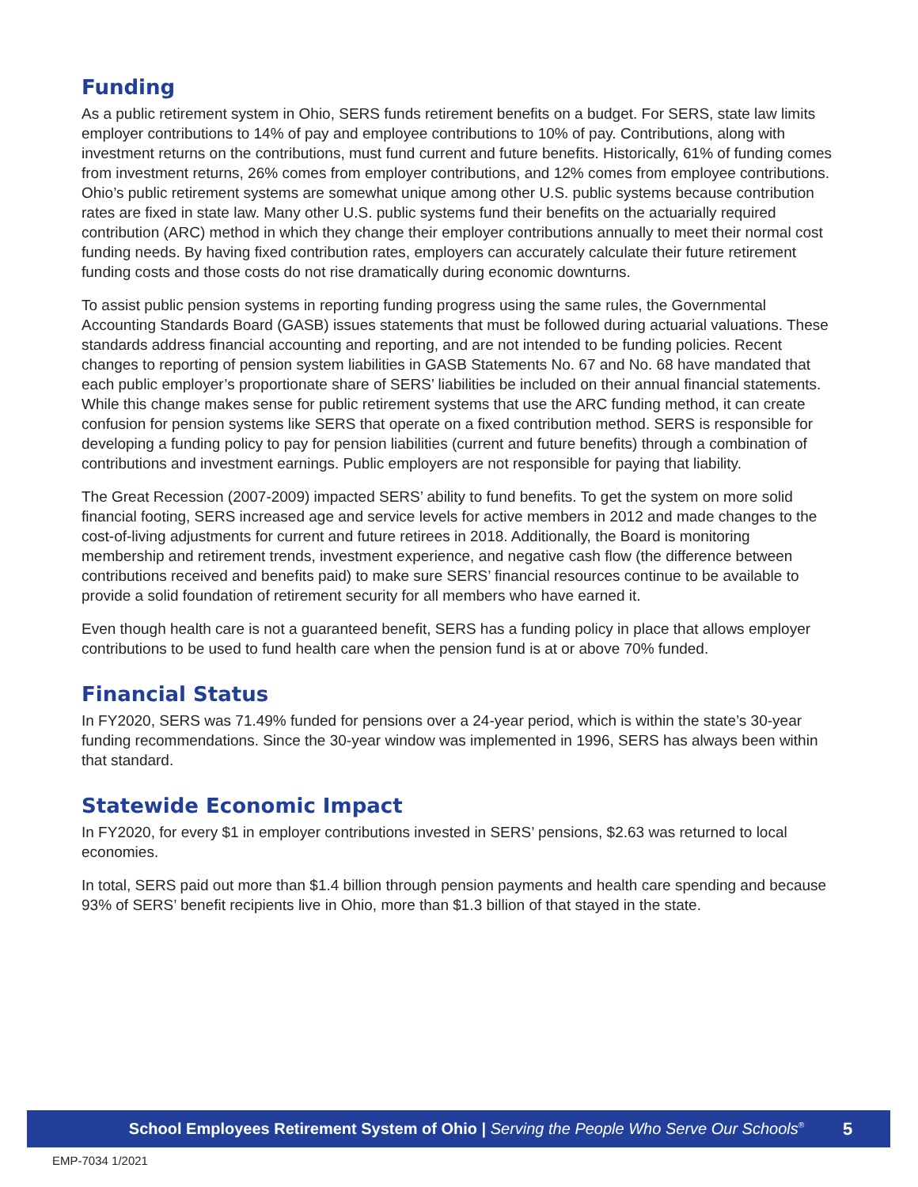Funding
As a public retirement system in Ohio, SERS funds retirement benefits on a budget. For SERS, state law limits employer contributions to 14% of pay and employee contributions to 10% of pay. Contributions, along with investment returns on the contributions, must fund current and future benefits. Historically, 61% of funding comes from investment returns, 26% comes from employer contributions, and 12% comes from employee contributions. Ohio’s public retirement systems are somewhat unique among other U.S. public systems because contribution rates are fixed in state law. Many other U.S. public systems fund their benefits on the actuarially required contribution (ARC) method in which they change their employer contributions annually to meet their normal cost funding needs. By having fixed contribution rates, employers can accurately calculate their future retirement funding costs and those costs do not rise dramatically during economic downturns.
To assist public pension systems in reporting funding progress using the same rules, the Governmental Accounting Standards Board (GASB) issues statements that must be followed during actuarial valuations. These standards address financial accounting and reporting, and are not intended to be funding policies. Recent changes to reporting of pension system liabilities in GASB Statements No. 67 and No. 68 have mandated that each public employer’s proportionate share of SERS’ liabilities be included on their annual financial statements. While this change makes sense for public retirement systems that use the ARC funding method, it can create confusion for pension systems like SERS that operate on a fixed contribution method. SERS is responsible for developing a funding policy to pay for pension liabilities (current and future benefits) through a combination of contributions and investment earnings. Public employers are not responsible for paying that liability.
The Great Recession (2007-2009) impacted SERS’ ability to fund benefits. To get the system on more solid financial footing, SERS increased age and service levels for active members in 2012 and made changes to the cost-of-living adjustments for current and future retirees in 2018. Additionally, the Board is monitoring membership and retirement trends, investment experience, and negative cash flow (the difference between contributions received and benefits paid) to make sure SERS’ financial resources continue to be available to provide a solid foundation of retirement security for all members who have earned it.
Even though health care is not a guaranteed benefit, SERS has a funding policy in place that allows employer contributions to be used to fund health care when the pension fund is at or above 70% funded.
Financial Status
In FY2020, SERS was 71.49% funded for pensions over a 24-year period, which is within the state’s 30-year funding recommendations. Since the 30-year window was implemented in 1996, SERS has always been within that standard.
Statewide Economic Impact
In FY2020, for every $1 in employer contributions invested in SERS’ pensions, $2.63 was returned to local economies.
In total, SERS paid out more than $1.4 billion through pension payments and health care spending and because 93% of SERS’ benefit recipients live in Ohio, more than $1.3 billion of that stayed in the state.
School Employees Retirement System of Ohio | Serving the People Who Serve Our Schools<sup>®</sup> 5
EMP-7034 1/2021